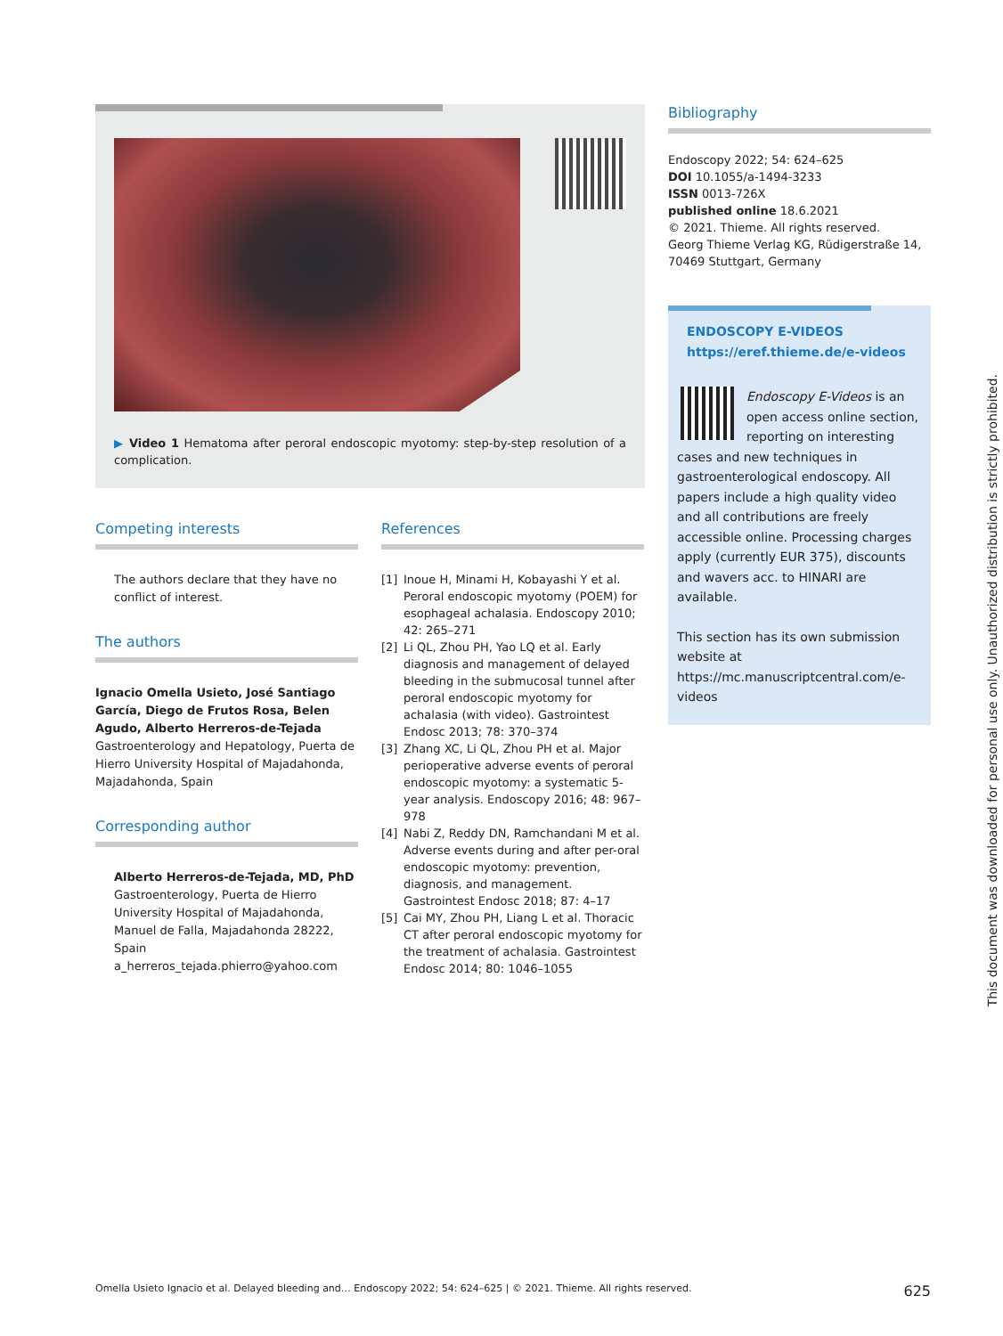▶ Video 1 Hematoma after peroral endoscopic myotomy: step-by-step resolution of a complication.
Competing interests
The authors declare that they have no conflict of interest.
The authors
Ignacio Omella Usieto, José Santiago García, Diego de Frutos Rosa, Belen Agudo, Alberto Herreros-de-Tejada
Gastroenterology and Hepatology, Puerta de Hierro University Hospital of Majadahonda, Majadahonda, Spain
Corresponding author
Alberto Herreros-de-Tejada, MD, PhD
Gastroenterology, Puerta de Hierro University Hospital of Majadahonda, Manuel de Falla, Majadahonda 28222, Spain
a_herreros_tejada.phierro@yahoo.com
References
[1] Inoue H, Minami H, Kobayashi Y et al. Peroral endoscopic myotomy (POEM) for esophageal achalasia. Endoscopy 2010; 42: 265–271
[2] Li QL, Zhou PH, Yao LQ et al. Early diagnosis and management of delayed bleeding in the submucosal tunnel after peroral endoscopic myotomy for achalasia (with video). Gastrointest Endosc 2013; 78: 370–374
[3] Zhang XC, Li QL, Zhou PH et al. Major perioperative adverse events of peroral endoscopic myotomy: a systematic 5-year analysis. Endoscopy 2016; 48: 967–978
[4] Nabi Z, Reddy DN, Ramchandani M et al. Adverse events during and after per-oral endoscopic myotomy: prevention, diagnosis, and management. Gastrointest Endosc 2018; 87: 4–17
[5] Cai MY, Zhou PH, Liang L et al. Thoracic CT after peroral endoscopic myotomy for the treatment of achalasia. Gastrointest Endosc 2014; 80: 1046–1055
Bibliography
Endoscopy 2022; 54: 624–625
DOI 10.1055/a-1494-3233
ISSN 0013-726X
published online 18.6.2021
© 2021. Thieme. All rights reserved.
Georg Thieme Verlag KG, Rüdigerstraße 14, 70469 Stuttgart, Germany
ENDOSCOPY E-VIDEOS
https://eref.thieme.de/e-videos
Endoscopy E-Videos is an open access online section, reporting on interesting cases and new techniques in gastroenterological endoscopy. All papers include a high quality video and all contributions are freely accessible online. Processing charges apply (currently EUR 375), discounts and wavers acc. to HINARI are available.
This section has its own submission website at https://mc.manuscriptcentral.com/e-videos
This document was downloaded for personal use only. Unauthorized distribution is strictly prohibited.
Omella Usieto Ignacio et al. Delayed bleeding and… Endoscopy 2022; 54: 624–625 | © 2021. Thieme. All rights reserved. 625